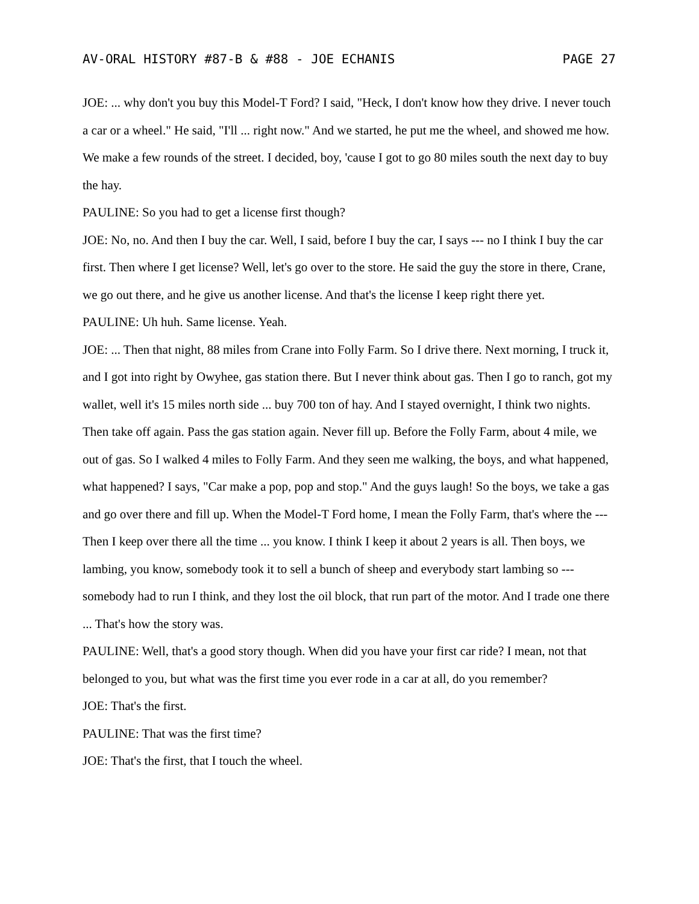AV-ORAL HISTORY #87-B & #88 - JOE ECHANIS PAGE 27
JOE: ... why don't you buy this Model-T Ford? I said, "Heck, I don't know how they drive. I never touch a car or a wheel." He said, "I'll ... right now." And we started, he put me the wheel, and showed me how. We make a few rounds of the street. I decided, boy, 'cause I got to go 80 miles south the next day to buy the hay.
PAULINE: So you had to get a license first though?
JOE: No, no. And then I buy the car. Well, I said, before I buy the car, I says --- no I think I buy the car first. Then where I get license? Well, let's go over to the store. He said the guy the store in there, Crane, we go out there, and he give us another license. And that's the license I keep right there yet.
PAULINE: Uh huh. Same license. Yeah.
JOE: ... Then that night, 88 miles from Crane into Folly Farm. So I drive there. Next morning, I truck it, and I got into right by Owyhee, gas station there. But I never think about gas. Then I go to ranch, got my wallet, well it's 15 miles north side ... buy 700 ton of hay. And I stayed overnight, I think two nights. Then take off again. Pass the gas station again. Never fill up. Before the Folly Farm, about 4 mile, we out of gas. So I walked 4 miles to Folly Farm. And they seen me walking, the boys, and what happened, what happened? I says, "Car make a pop, pop and stop." And the guys laugh! So the boys, we take a gas and go over there and fill up. When the Model-T Ford home, I mean the Folly Farm, that's where the --- Then I keep over there all the time ... you know. I think I keep it about 2 years is all. Then boys, we lambing, you know, somebody took it to sell a bunch of sheep and everybody start lambing so --- somebody had to run I think, and they lost the oil block, that run part of the motor. And I trade one there ... That's how the story was.
PAULINE: Well, that's a good story though. When did you have your first car ride? I mean, not that belonged to you, but what was the first time you ever rode in a car at all, do you remember?
JOE: That's the first.
PAULINE: That was the first time?
JOE: That's the first, that I touch the wheel.